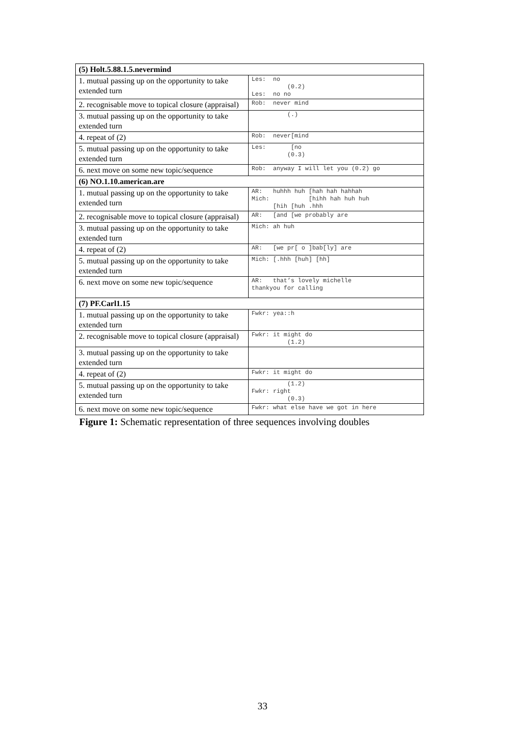| (5) Holt.5.88.1.5.nevermind | |
| --- | --- |
| 1. mutual passing up on the opportunity to take extended turn | Les: no (0.2) Les: no no |
| 2. recognisable move to topical closure (appraisal) | Rob: never mind |
| 3. mutual passing up on the opportunity to take extended turn | (.) |
| 4. repeat of (2) | Rob: never[mind |
| 5. mutual passing up on the opportunity to take extended turn | Les: [no (0.3) |
| 6. next move on some new topic/sequence | Rob: anyway I will let you (0.2) go |
| (6) NO.1.10.american.are | |
| 1. mutual passing up on the opportunity to take extended turn | AR: huhhh huh [hah hah hahhah Mich: [hihh hah huh huh [hih [huh .hhh |
| 2. recognisable move to topical closure (appraisal) | AR: [and [we probably are |
| 3. mutual passing up on the opportunity to take extended turn | Mich: ah huh |
| 4. repeat of (2) | AR: [we pr[ o ]bab[ly] are |
| 5. mutual passing up on the opportunity to take extended turn | Mich: [.hhh [huh] [hh] |
| 6. next move on some new topic/sequence | AR: that’s lovely michelle thankyou for calling |
| (7) PF.Carl1.15 | |
| 1. mutual passing up on the opportunity to take extended turn | Fwkr: yea::h |
| 2. recognisable move to topical closure (appraisal) | Fwkr: it might do (1.2) |
| 3. mutual passing up on the opportunity to take extended turn | |
| 4. repeat of (2) | Fwkr: it might do |
| 5. mutual passing up on the opportunity to take extended turn | (1.2) Fwkr: right (0.3) |
| 6. next move on some new topic/sequence | Fwkr: what else have we got in here |
Figure 1: Schematic representation of three sequences involving doubles
33